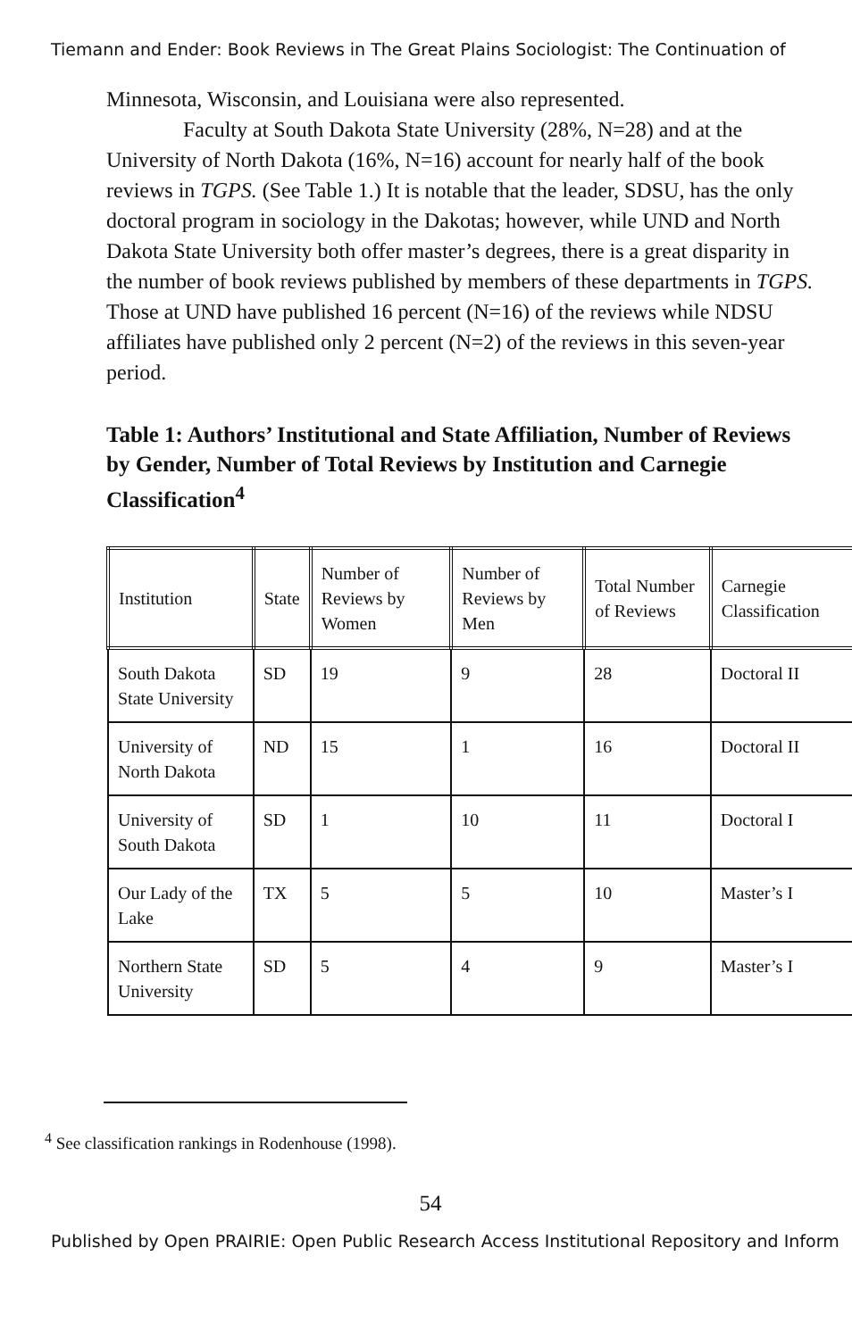Tiemann and Ender: Book Reviews in The Great Plains Sociologist: The Continuation of
Minnesota, Wisconsin, and Louisiana were also represented.
Faculty at South Dakota State University (28%, N=28) and at the University of North Dakota (16%, N=16) account for nearly half of the book reviews in TGPS. (See Table 1.) It is notable that the leader, SDSU, has the only doctoral program in sociology in the Dakotas; however, while UND and North Dakota State University both offer master’s degrees, there is a great disparity in the number of book reviews published by members of these departments in TGPS. Those at UND have published 16 percent (N=16) of the reviews while NDSU affiliates have published only 2 percent (N=2) of the reviews in this seven-year period.
Table 1: Authors’ Institutional and State Affiliation, Number of Reviews by Gender, Number of Total Reviews by Institution and Carnegie Classification<sup>4</sup>
| Institution | State | Number of Reviews by Women | Number of Reviews by Men | Total Number of Reviews | Carnegie Classification |
| --- | --- | --- | --- | --- | --- |
| South Dakota State University | SD | 19 | 9 | 28 | Doctoral II |
| University of North Dakota | ND | 15 | 1 | 16 | Doctoral II |
| University of South Dakota | SD | 1 | 10 | 11 | Doctoral I |
| Our Lady of the Lake | TX | 5 | 5 | 10 | Master’s I |
| Northern State University | SD | 5 | 4 | 9 | Master’s I |
<sup>4</sup> See classification rankings in Rodenhouse (1998).
54
Published by Open PRAIRIE: Open Public Research Access Institutional Repository and Inform